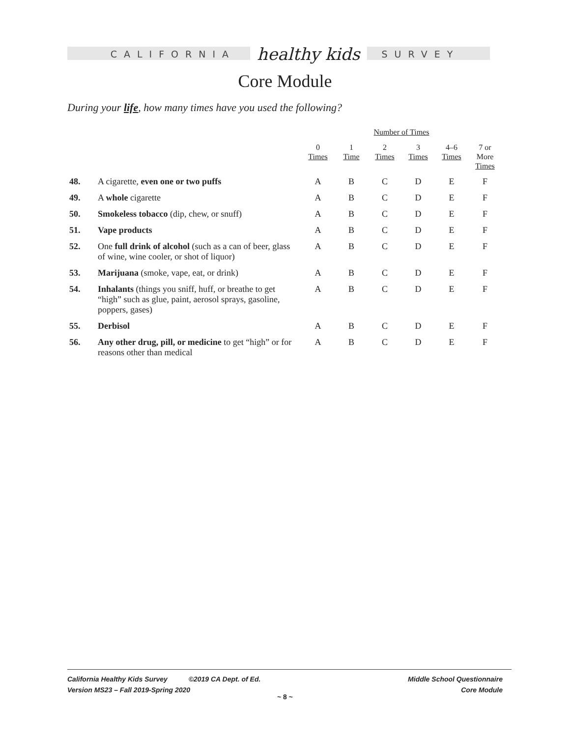CALIFORNIA healthy kids SURVEY
Core Module
During your life, how many times have you used the following?
| | | Number of Times | | | | | |
| --- | --- | --- | --- | --- | --- | --- | --- |
| | | 0 Times | 1 Time | 2 Times | 3 Times | 4–6 Times | 7 or More Times |
| 48. | A cigarette, even one or two puffs | A | B | C | D | E | F |
| 49. | A whole cigarette | A | B | C | D | E | F |
| 50. | Smokeless tobacco (dip, chew, or snuff) | A | B | C | D | E | F |
| 51. | Vape products | A | B | C | D | E | F |
| 52. | One full drink of alcohol (such as a can of beer, glass of wine, wine cooler, or shot of liquor) | A | B | C | D | E | F |
| 53. | Marijuana (smoke, vape, eat, or drink) | A | B | C | D | E | F |
| 54. | Inhalants (things you sniff, huff, or breathe to get “high” such as glue, paint, aerosol sprays, gasoline, poppers, gases) | A | B | C | D | E | F |
| 55. | Derbisol | A | B | C | D | E | F |
| 56. | Any other drug, pill, or medicine to get “high” or for reasons other than medical | A | B | C | D | E | F |
California Healthy Kids Survey ©2019 CA Dept. of Ed.
Version MS23 – Fall 2019-Spring 2020
Middle School Questionnaire
Core Module
~ 8 ~